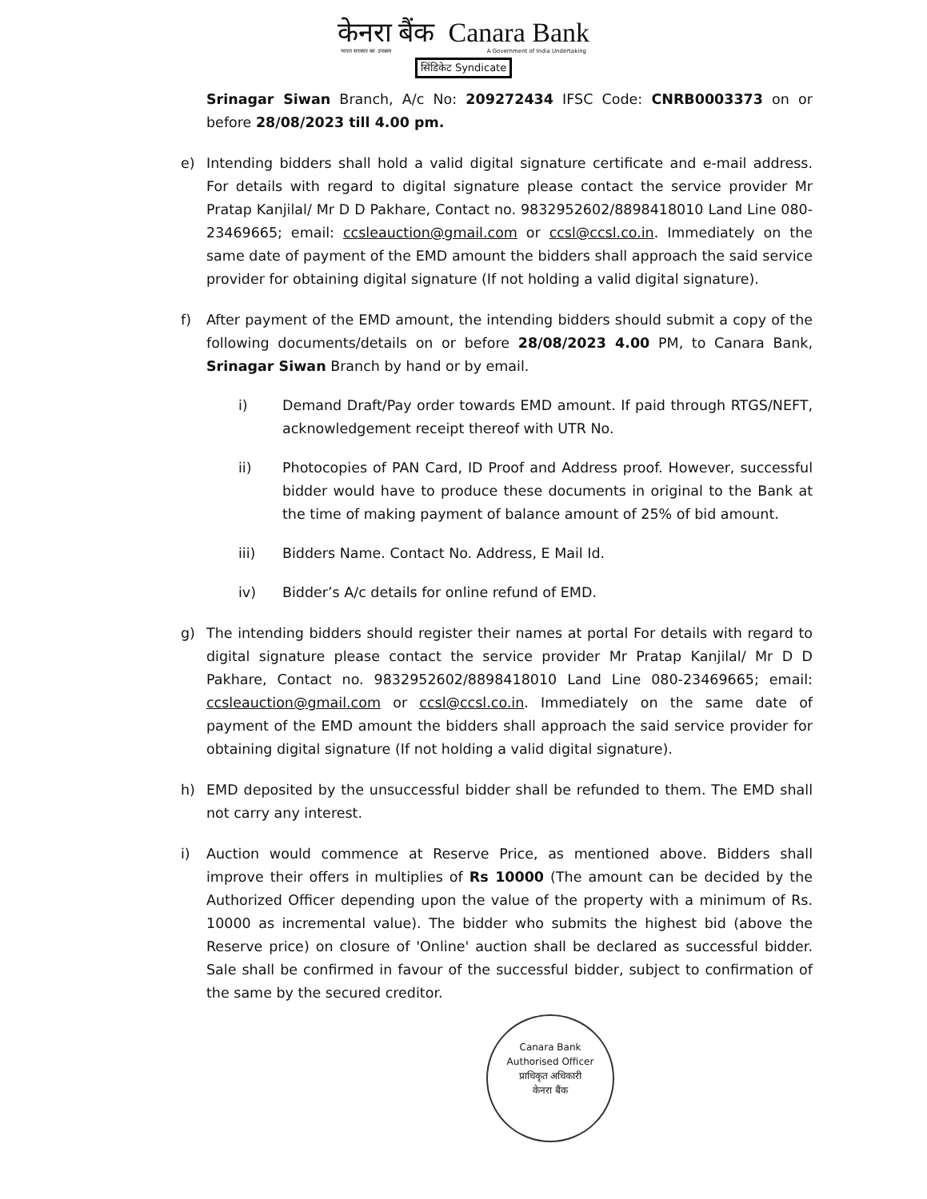केनरा बैंक Canara Bank
भारत सरकार का उपक्रम A Government of India Undertaking
सिंडिकेट Syndicate
Srinagar Siwan Branch, A/c No: 209272434 IFSC Code: CNRB0003373 on or before 28/08/2023 till 4.00 pm.
e) Intending bidders shall hold a valid digital signature certificate and e-mail address. For details with regard to digital signature please contact the service provider Mr Pratap Kanjilal/ Mr D D Pakhare, Contact no. 9832952602/8898418010 Land Line 080-23469665; email: ccsleauction@gmail.com or ccsl@ccsl.co.in. Immediately on the same date of payment of the EMD amount the bidders shall approach the said service provider for obtaining digital signature (If not holding a valid digital signature).
f) After payment of the EMD amount, the intending bidders should submit a copy of the following documents/details on or before 28/08/2023 4.00 PM, to Canara Bank, Srinagar Siwan Branch by hand or by email.
i) Demand Draft/Pay order towards EMD amount. If paid through RTGS/NEFT, acknowledgement receipt thereof with UTR No.
ii) Photocopies of PAN Card, ID Proof and Address proof. However, successful bidder would have to produce these documents in original to the Bank at the time of making payment of balance amount of 25% of bid amount.
iii) Bidders Name. Contact No. Address, E Mail Id.
iv) Bidder’s A/c details for online refund of EMD.
g) The intending bidders should register their names at portal For details with regard to digital signature please contact the service provider Mr Pratap Kanjilal/ Mr D D Pakhare, Contact no. 9832952602/8898418010 Land Line 080-23469665; email: ccsleauction@gmail.com or ccsl@ccsl.co.in. Immediately on the same date of payment of the EMD amount the bidders shall approach the said service provider for obtaining digital signature (If not holding a valid digital signature).
h) EMD deposited by the unsuccessful bidder shall be refunded to them. The EMD shall not carry any interest.
i) Auction would commence at Reserve Price, as mentioned above. Bidders shall improve their offers in multiplies of Rs 10000 (The amount can be decided by the Authorized Officer depending upon the value of the property with a minimum of Rs. 10000 as incremental value). The bidder who submits the highest bid (above the Reserve price) on closure of 'Online' auction shall be declared as successful bidder. Sale shall be confirmed in favour of the successful bidder, subject to confirmation of the same by the secured creditor.
Canara Bank
Authorised Officer
प्राधिकृत अधिकारी
केनरा बैंक